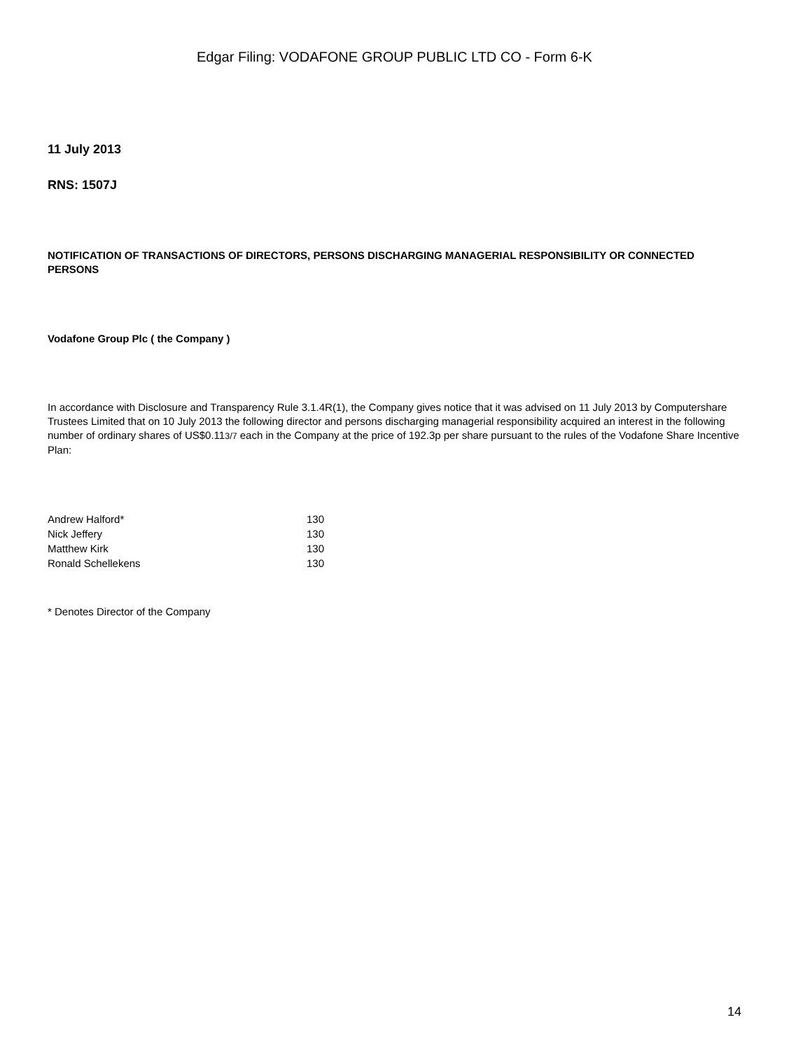Edgar Filing: VODAFONE GROUP PUBLIC LTD CO - Form 6-K
11 July 2013
RNS: 1507J
NOTIFICATION OF TRANSACTIONS OF DIRECTORS, PERSONS DISCHARGING MANAGERIAL RESPONSIBILITY OR CONNECTED PERSONS
Vodafone Group Plc ( the Company )
In accordance with Disclosure and Transparency Rule 3.1.4R(1), the Company gives notice that it was advised on 11 July 2013 by Computershare Trustees Limited that on 10 July 2013 the following director and persons discharging managerial responsibility acquired an interest in the following number of ordinary shares of US$0.113/7 each in the Company at the price of 192.3p per share pursuant to the rules of the Vodafone Share Incentive Plan:
| Andrew Halford* | 130 |
| Nick Jeffery | 130 |
| Matthew Kirk | 130 |
| Ronald Schellekens | 130 |
* Denotes Director of the Company
14